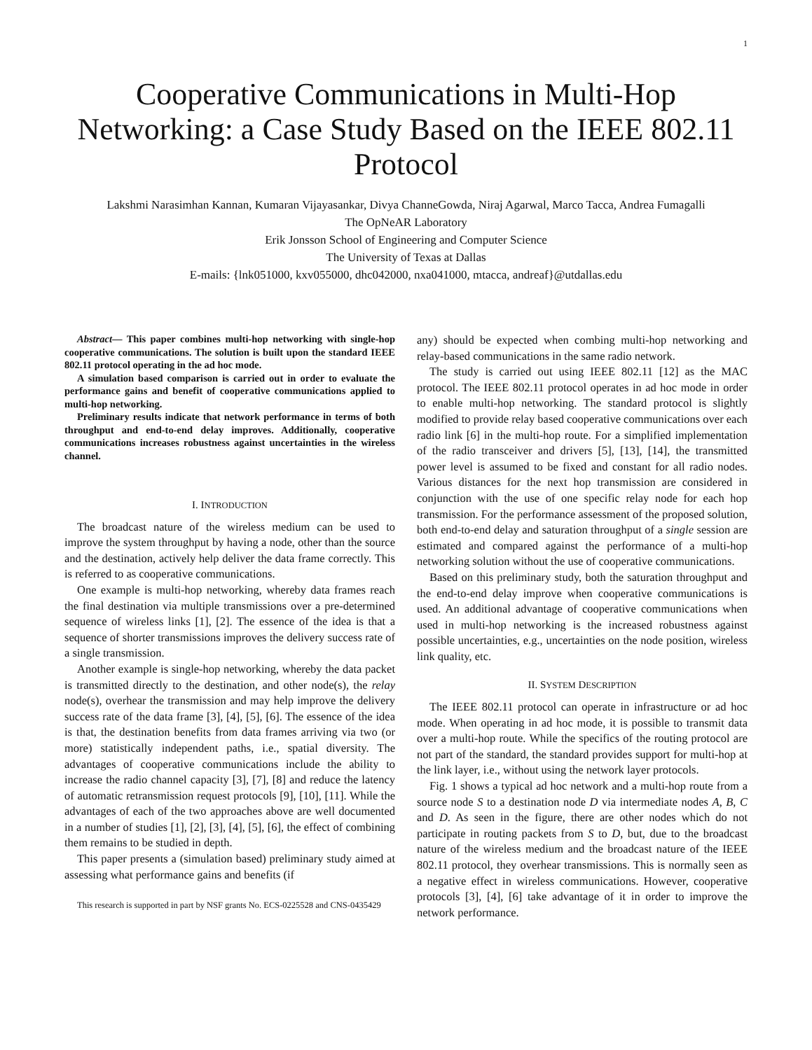1
Cooperative Communications in Multi-Hop Networking: a Case Study Based on the IEEE 802.11 Protocol
Lakshmi Narasimhan Kannan, Kumaran Vijayasankar, Divya ChanneGowda, Niraj Agarwal, Marco Tacca, Andrea Fumagalli
The OpNeAR Laboratory
Erik Jonsson School of Engineering and Computer Science
The University of Texas at Dallas
E-mails: {lnk051000, kxv055000, dhc042000, nxa041000, mtacca, andreaf}@utdallas.edu
Abstract— This paper combines multi-hop networking with single-hop cooperative communications. The solution is built upon the standard IEEE 802.11 protocol operating in the ad hoc mode.
A simulation based comparison is carried out in order to evaluate the performance gains and benefit of cooperative communications applied to multi-hop networking.
Preliminary results indicate that network performance in terms of both throughput and end-to-end delay improves. Additionally, cooperative communications increases robustness against uncertainties in the wireless channel.
I. INTRODUCTION
The broadcast nature of the wireless medium can be used to improve the system throughput by having a node, other than the source and the destination, actively help deliver the data frame correctly. This is referred to as cooperative communications.
One example is multi-hop networking, whereby data frames reach the final destination via multiple transmissions over a pre-determined sequence of wireless links [1], [2]. The essence of the idea is that a sequence of shorter transmissions improves the delivery success rate of a single transmission.
Another example is single-hop networking, whereby the data packet is transmitted directly to the destination, and other node(s), the relay node(s), overhear the transmission and may help improve the delivery success rate of the data frame [3], [4], [5], [6]. The essence of the idea is that, the destination benefits from data frames arriving via two (or more) statistically independent paths, i.e., spatial diversity. The advantages of cooperative communications include the ability to increase the radio channel capacity [3], [7], [8] and reduce the latency of automatic retransmission request protocols [9], [10], [11]. While the advantages of each of the two approaches above are well documented in a number of studies [1], [2], [3], [4], [5], [6], the effect of combining them remains to be studied in depth.
This paper presents a (simulation based) preliminary study aimed at assessing what performance gains and benefits (if
This research is supported in part by NSF grants No. ECS-0225528 and CNS-0435429
any) should be expected when combing multi-hop networking and relay-based communications in the same radio network.
The study is carried out using IEEE 802.11 [12] as the MAC protocol. The IEEE 802.11 protocol operates in ad hoc mode in order to enable multi-hop networking. The standard protocol is slightly modified to provide relay based cooperative communications over each radio link [6] in the multi-hop route. For a simplified implementation of the radio transceiver and drivers [5], [13], [14], the transmitted power level is assumed to be fixed and constant for all radio nodes. Various distances for the next hop transmission are considered in conjunction with the use of one specific relay node for each hop transmission. For the performance assessment of the proposed solution, both end-to-end delay and saturation throughput of a single session are estimated and compared against the performance of a multi-hop networking solution without the use of cooperative communications.
Based on this preliminary study, both the saturation throughput and the end-to-end delay improve when cooperative communications is used. An additional advantage of cooperative communications when used in multi-hop networking is the increased robustness against possible uncertainties, e.g., uncertainties on the node position, wireless link quality, etc.
II. SYSTEM DESCRIPTION
The IEEE 802.11 protocol can operate in infrastructure or ad hoc mode. When operating in ad hoc mode, it is possible to transmit data over a multi-hop route. While the specifics of the routing protocol are not part of the standard, the standard provides support for multi-hop at the link layer, i.e., without using the network layer protocols.
Fig. 1 shows a typical ad hoc network and a multi-hop route from a source node S to a destination node D via intermediate nodes A, B, C and D. As seen in the figure, there are other nodes which do not participate in routing packets from S to D, but, due to the broadcast nature of the wireless medium and the broadcast nature of the IEEE 802.11 protocol, they overhear transmissions. This is normally seen as a negative effect in wireless communications. However, cooperative protocols [3], [4], [6] take advantage of it in order to improve the network performance.